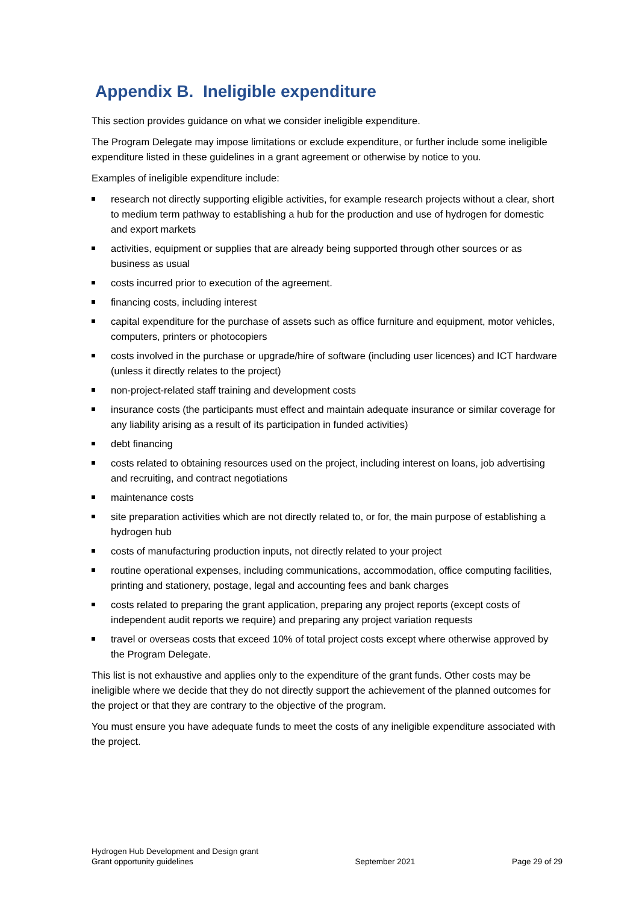Appendix B. Ineligible expenditure
This section provides guidance on what we consider ineligible expenditure.
The Program Delegate may impose limitations or exclude expenditure, or further include some ineligible expenditure listed in these guidelines in a grant agreement or otherwise by notice to you.
Examples of ineligible expenditure include:
research not directly supporting eligible activities, for example research projects without a clear, short to medium term pathway to establishing a hub for the production and use of hydrogen for domestic and export markets
activities, equipment or supplies that are already being supported through other sources or as business as usual
costs incurred prior to execution of the agreement.
financing costs, including interest
capital expenditure for the purchase of assets such as office furniture and equipment, motor vehicles, computers, printers or photocopiers
costs involved in the purchase or upgrade/hire of software (including user licences) and ICT hardware (unless it directly relates to the project)
non-project-related staff training and development costs
insurance costs (the participants must effect and maintain adequate insurance or similar coverage for any liability arising as a result of its participation in funded activities)
debt financing
costs related to obtaining resources used on the project, including interest on loans, job advertising and recruiting, and contract negotiations
maintenance costs
site preparation activities which are not directly related to, or for, the main purpose of establishing a hydrogen hub
costs of manufacturing production inputs, not directly related to your project
routine operational expenses, including communications, accommodation, office computing facilities, printing and stationery, postage, legal and accounting fees and bank charges
costs related to preparing the grant application, preparing any project reports (except costs of independent audit reports we require) and preparing any project variation requests
travel or overseas costs that exceed 10% of total project costs except where otherwise approved by the Program Delegate.
This list is not exhaustive and applies only to the expenditure of the grant funds. Other costs may be ineligible where we decide that they do not directly support the achievement of the planned outcomes for the project or that they are contrary to the objective of the program.
You must ensure you have adequate funds to meet the costs of any ineligible expenditure associated with the project.
Hydrogen Hub Development and Design grant
Grant opportunity guidelines
September 2021
Page 29 of 29